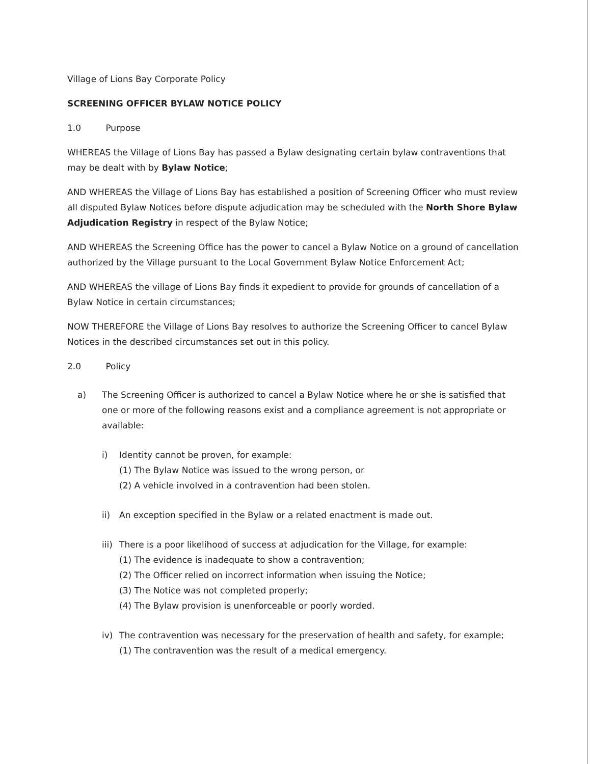Village of Lions Bay Corporate Policy
SCREENING OFFICER BYLAW NOTICE POLICY
1.0 Purpose
WHEREAS the Village of Lions Bay has passed a Bylaw designating certain bylaw contraventions that may be dealt with by Bylaw Notice;
AND WHEREAS the Village of Lions Bay has established a position of Screening Officer who must review all disputed Bylaw Notices before dispute adjudication may be scheduled with the North Shore Bylaw Adjudication Registry in respect of the Bylaw Notice;
AND WHEREAS the Screening Office has the power to cancel a Bylaw Notice on a ground of cancellation authorized by the Village pursuant to the Local Government Bylaw Notice Enforcement Act;
AND WHEREAS the village of Lions Bay finds it expedient to provide for grounds of cancellation of a Bylaw Notice in certain circumstances;
NOW THEREFORE the Village of Lions Bay resolves to authorize the Screening Officer to cancel Bylaw Notices in the described circumstances set out in this policy.
2.0 Policy
a) The Screening Officer is authorized to cancel a Bylaw Notice where he or she is satisfied that one or more of the following reasons exist and a compliance agreement is not appropriate or available:
i) Identity cannot be proven, for example:
(1) The Bylaw Notice was issued to the wrong person, or
(2) A vehicle involved in a contravention had been stolen.
ii) An exception specified in the Bylaw or a related enactment is made out.
iii) There is a poor likelihood of success at adjudication for the Village, for example:
(1) The evidence is inadequate to show a contravention;
(2) The Officer relied on incorrect information when issuing the Notice;
(3) The Notice was not completed properly;
(4) The Bylaw provision is unenforceable or poorly worded.
iv) The contravention was necessary for the preservation of health and safety, for example;
(1) The contravention was the result of a medical emergency.